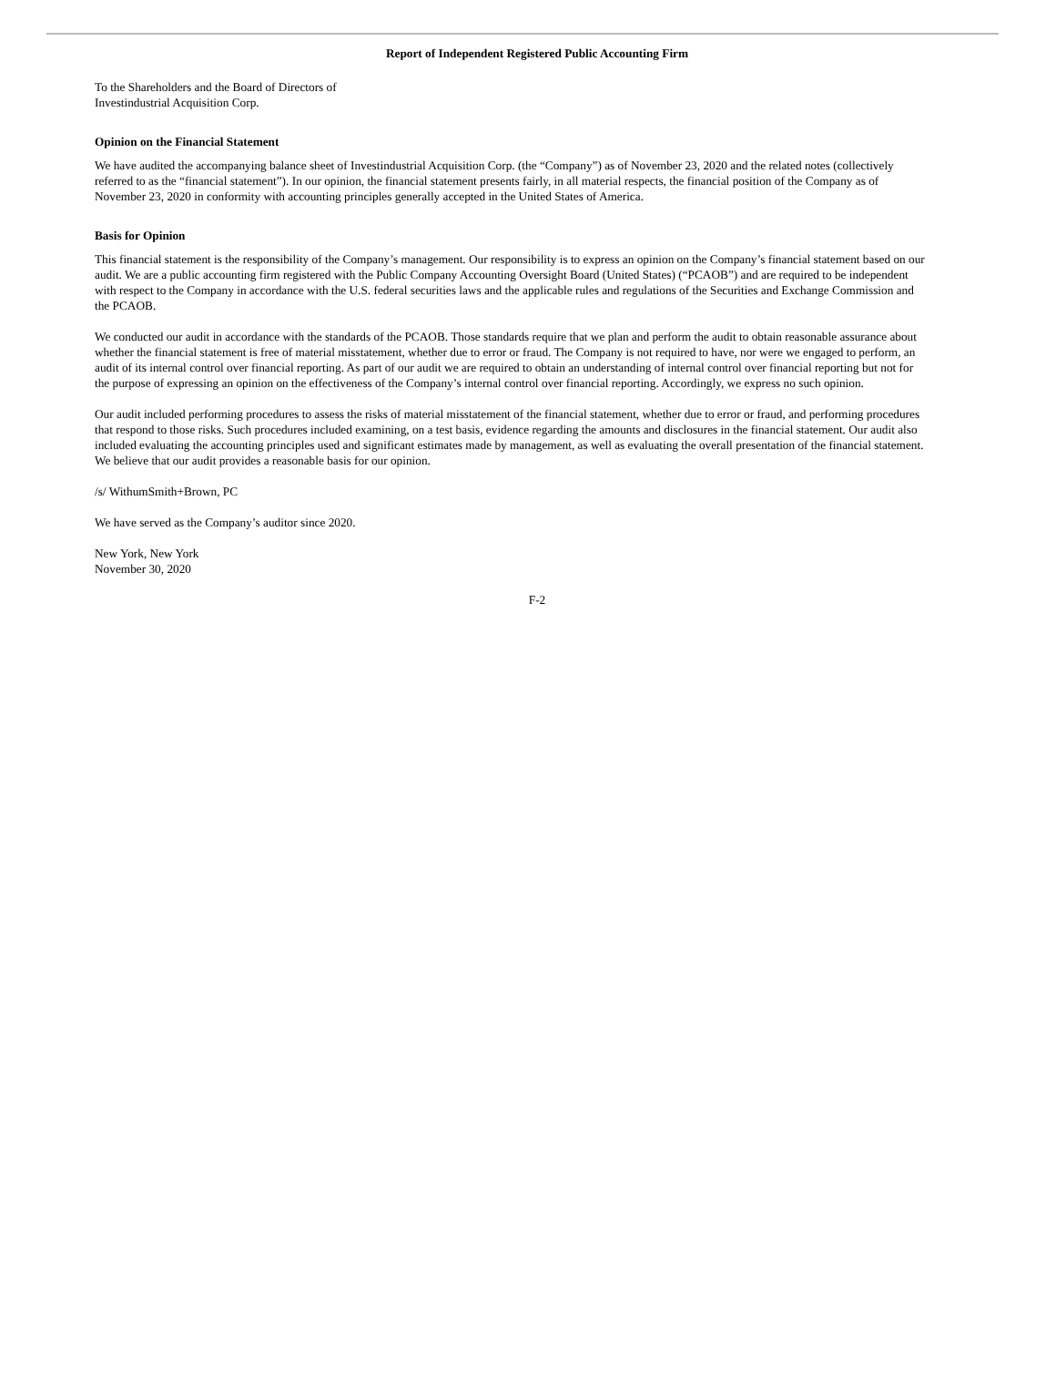Report of Independent Registered Public Accounting Firm
To the Shareholders and the Board of Directors of
Investindustrial Acquisition Corp.
Opinion on the Financial Statement
We have audited the accompanying balance sheet of Investindustrial Acquisition Corp. (the “Company”) as of November 23, 2020 and the related notes (collectively referred to as the “financial statement”). In our opinion, the financial statement presents fairly, in all material respects, the financial position of the Company as of November 23, 2020 in conformity with accounting principles generally accepted in the United States of America.
Basis for Opinion
This financial statement is the responsibility of the Company’s management. Our responsibility is to express an opinion on the Company’s financial statement based on our audit. We are a public accounting firm registered with the Public Company Accounting Oversight Board (United States) (“PCAOB”) and are required to be independent with respect to the Company in accordance with the U.S. federal securities laws and the applicable rules and regulations of the Securities and Exchange Commission and the PCAOB.
We conducted our audit in accordance with the standards of the PCAOB. Those standards require that we plan and perform the audit to obtain reasonable assurance about whether the financial statement is free of material misstatement, whether due to error or fraud. The Company is not required to have, nor were we engaged to perform, an audit of its internal control over financial reporting. As part of our audit we are required to obtain an understanding of internal control over financial reporting but not for the purpose of expressing an opinion on the effectiveness of the Company’s internal control over financial reporting. Accordingly, we express no such opinion.
Our audit included performing procedures to assess the risks of material misstatement of the financial statement, whether due to error or fraud, and performing procedures that respond to those risks. Such procedures included examining, on a test basis, evidence regarding the amounts and disclosures in the financial statement. Our audit also included evaluating the accounting principles used and significant estimates made by management, as well as evaluating the overall presentation of the financial statement. We believe that our audit provides a reasonable basis for our opinion.
/s/ WithumSmith+Brown, PC
We have served as the Company’s auditor since 2020.
New York, New York
November 30, 2020
F-2